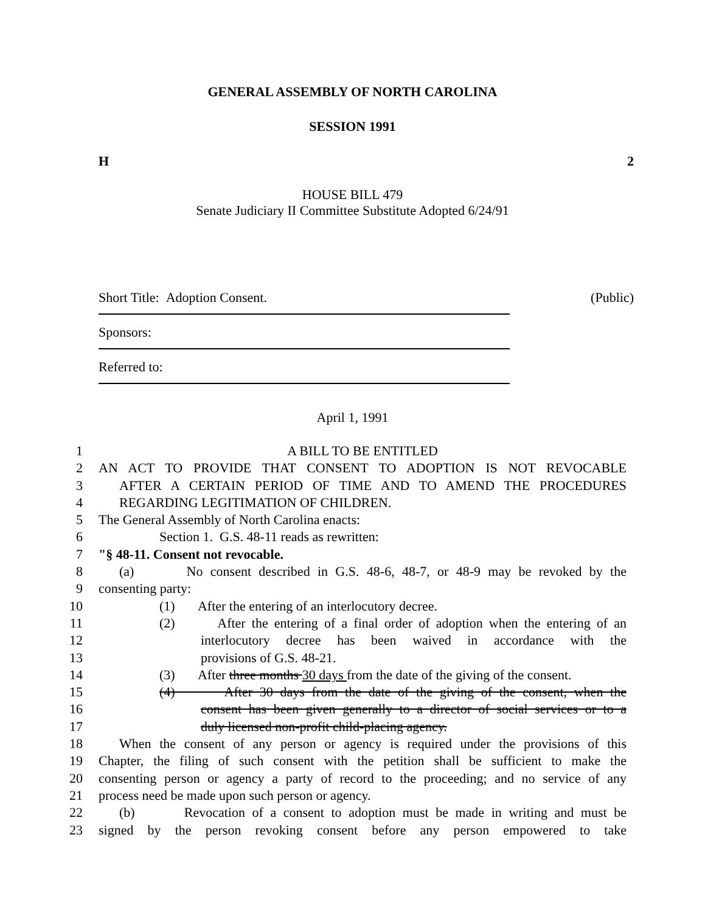GENERAL ASSEMBLY OF NORTH CAROLINA
SESSION 1991
H 2
HOUSE BILL 479
Senate Judiciary II Committee Substitute Adopted 6/24/91
Short Title: Adoption Consent. (Public)
Sponsors:
Referred to:
April 1, 1991
1 A BILL TO BE ENTITLED
2 AN ACT TO PROVIDE THAT CONSENT TO ADOPTION IS NOT REVOCABLE
3 AFTER A CERTAIN PERIOD OF TIME AND TO AMEND THE PROCEDURES
4 REGARDING LEGITIMATION OF CHILDREN.
5 The General Assembly of North Carolina enacts:
6 Section 1. G.S. 48-11 reads as rewritten:
7 "§ 48-11. Consent not revocable.
8 (a) No consent described in G.S. 48-6, 48-7, or 48-9 may be revoked by the
9 consenting party:
10 (1) After the entering of an interlocutory decree.
11 (2) After the entering of a final order of adoption when the entering of an
12 interlocutory decree has been waived in accordance with the
13 provisions of G.S. 48-21.
14 (3) After three months 30 days from the date of the giving of the consent.
15 (4) After 30 days from the date of the giving of the consent, when the
16 consent has been given generally to a director of social services or to a
17 duly licensed non-profit child-placing agency.
18 When the consent of any person or agency is required under the provisions of this
19 Chapter, the filing of such consent with the petition shall be sufficient to make the
20 consenting person or agency a party of record to the proceeding; and no service of any
21 process need be made upon such person or agency.
22 (b) Revocation of a consent to adoption must be made in writing and must be
23 signed by the person revoking consent before any person empowered to take